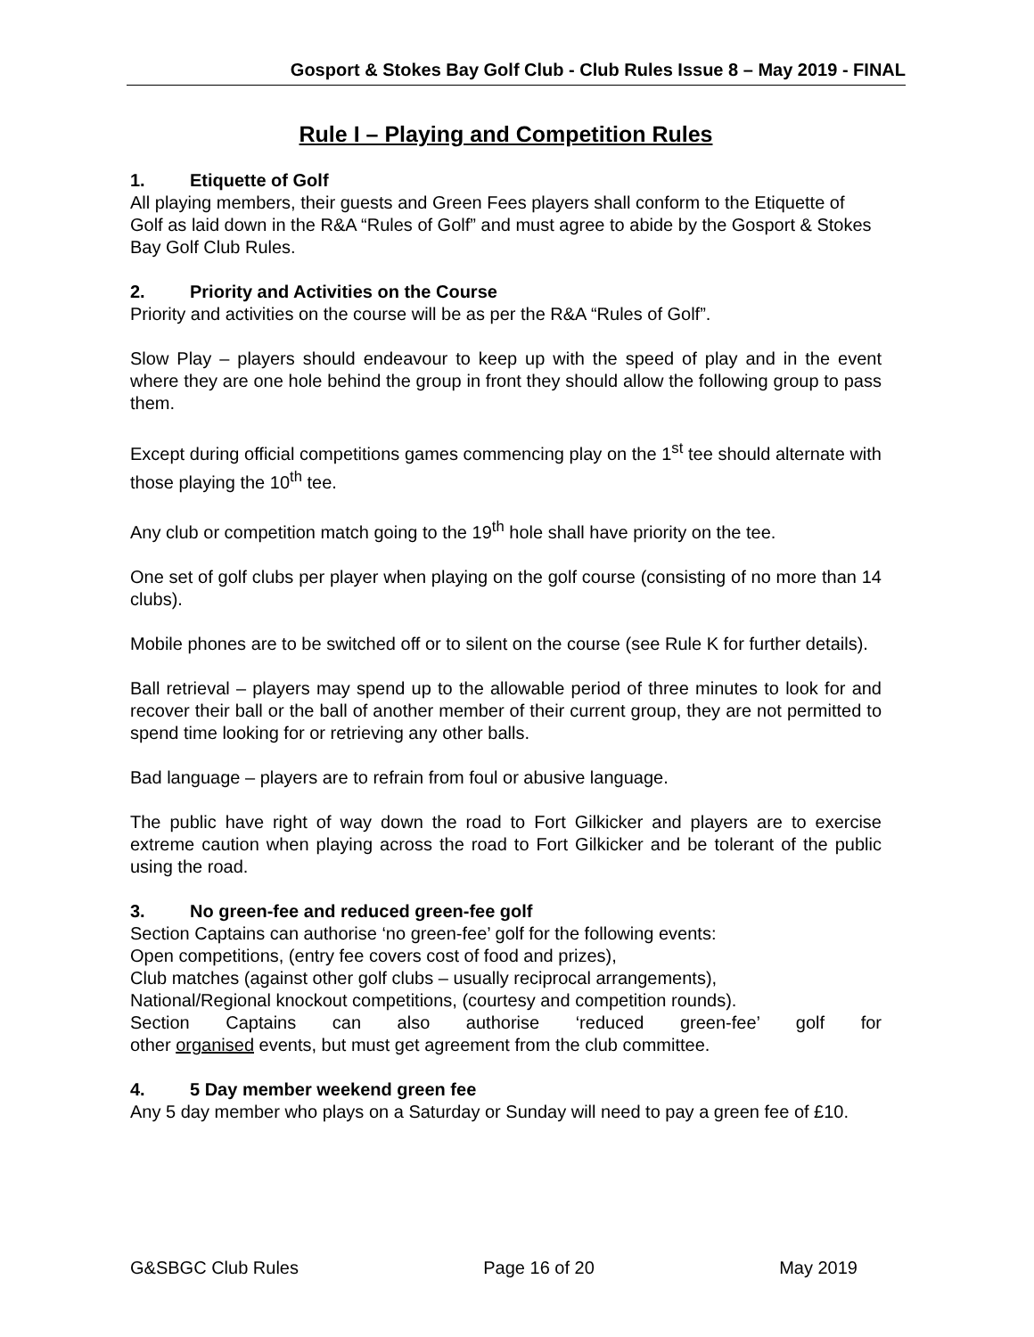Gosport & Stokes Bay Golf Club - Club Rules Issue 8 – May 2019 - FINAL
Rule I – Playing and Competition Rules
1. Etiquette of Golf
All playing members, their guests and Green Fees players shall conform to the Etiquette of Golf as laid down in the R&A “Rules of Golf” and must agree to abide by the Gosport & Stokes Bay Golf Club Rules.
2. Priority and Activities on the Course
Priority and activities on the course will be as per the R&A “Rules of Golf”.
Slow Play – players should endeavour to keep up with the speed of play and in the event where they are one hole behind the group in front they should allow the following group to pass them.
Except during official competitions games commencing play on the 1<sup>st</sup> tee should alternate with those playing the 10<sup>th</sup> tee.
Any club or competition match going to the 19<sup>th</sup> hole shall have priority on the tee.
One set of golf clubs per player when playing on the golf course (consisting of no more than 14 clubs).
Mobile phones are to be switched off or to silent on the course (see Rule K for further details).
Ball retrieval – players may spend up to the allowable period of three minutes to look for and recover their ball or the ball of another member of their current group, they are not permitted to spend time looking for or retrieving any other balls.
Bad language – players are to refrain from foul or abusive language.
The public have right of way down the road to Fort Gilkicker and players are to exercise extreme caution when playing across the road to Fort Gilkicker and be tolerant of the public using the road.
3. No green-fee and reduced green-fee golf
Section Captains can authorise ‘no green-fee’ golf for the following events:
Open competitions, (entry fee covers cost of food and prizes),
Club matches (against other golf clubs – usually reciprocal arrangements),
National/Regional knockout competitions, (courtesy and competition rounds).
Section Captains can also authorise ‘reduced green-fee’ golf for
other organised events, but must get agreement from the club committee.
4. 5 Day member weekend green fee
Any 5 day member who plays on a Saturday or Sunday will need to pay a green fee of £10.
G&SBGC Club Rules Page 16 of 20 May 2019